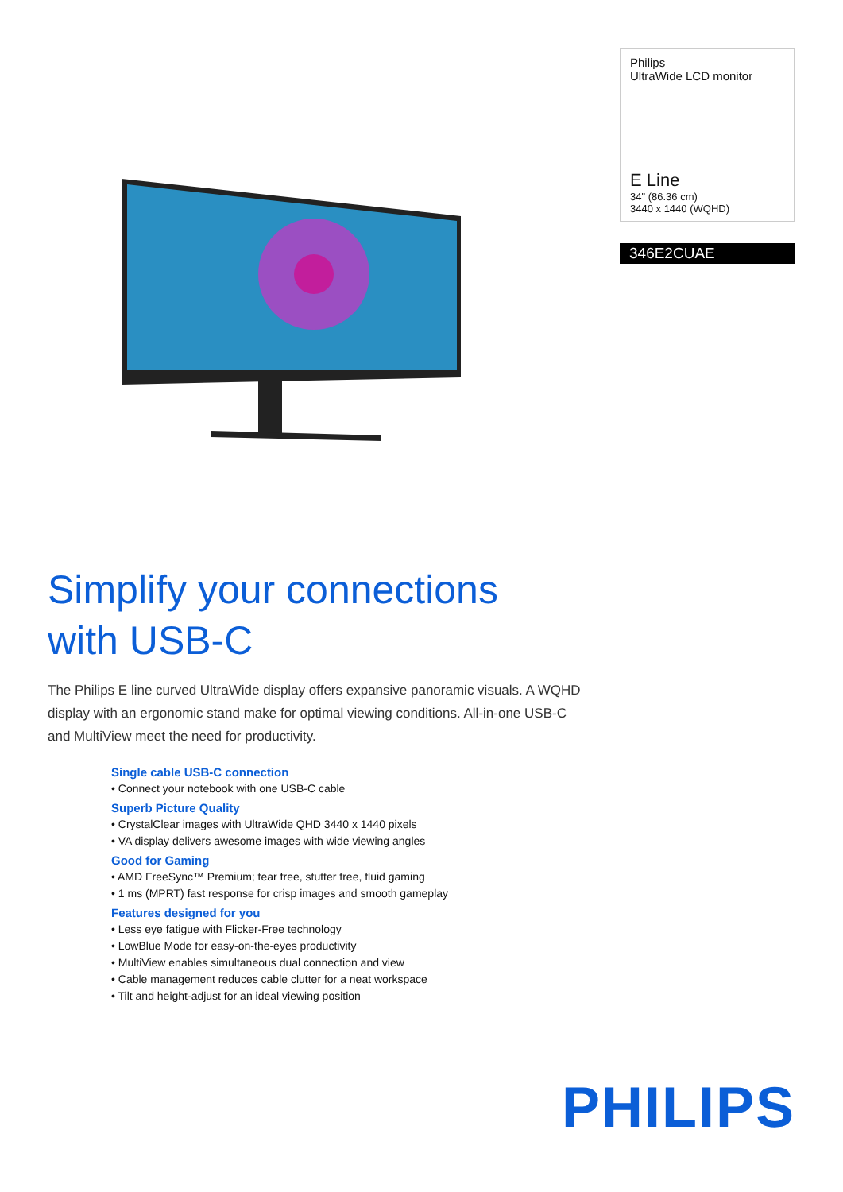Philips
UltraWide LCD monitor
E Line
34" (86.36 cm)
3440 x 1440 (WQHD)
346E2CUAE
Simplify your connections
with USB-C
The Philips E line curved UltraWide display offers expansive panoramic visuals. A WQHD display with an ergonomic stand make for optimal viewing conditions. All-in-one USB-C and MultiView meet the need for productivity.
Single cable USB-C connection
• Connect your notebook with one USB-C cable
Superb Picture Quality
• CrystalClear images with UltraWide QHD 3440 x 1440 pixels
• VA display delivers awesome images with wide viewing angles
Good for Gaming
• AMD FreeSync™ Premium; tear free, stutter free, fluid gaming
• 1 ms (MPRT) fast response for crisp images and smooth gameplay
Features designed for you
• Less eye fatigue with Flicker-Free technology
• LowBlue Mode for easy-on-the-eyes productivity
• MultiView enables simultaneous dual connection and view
• Cable management reduces cable clutter for a neat workspace
• Tilt and height-adjust for an ideal viewing position
PHILIPS